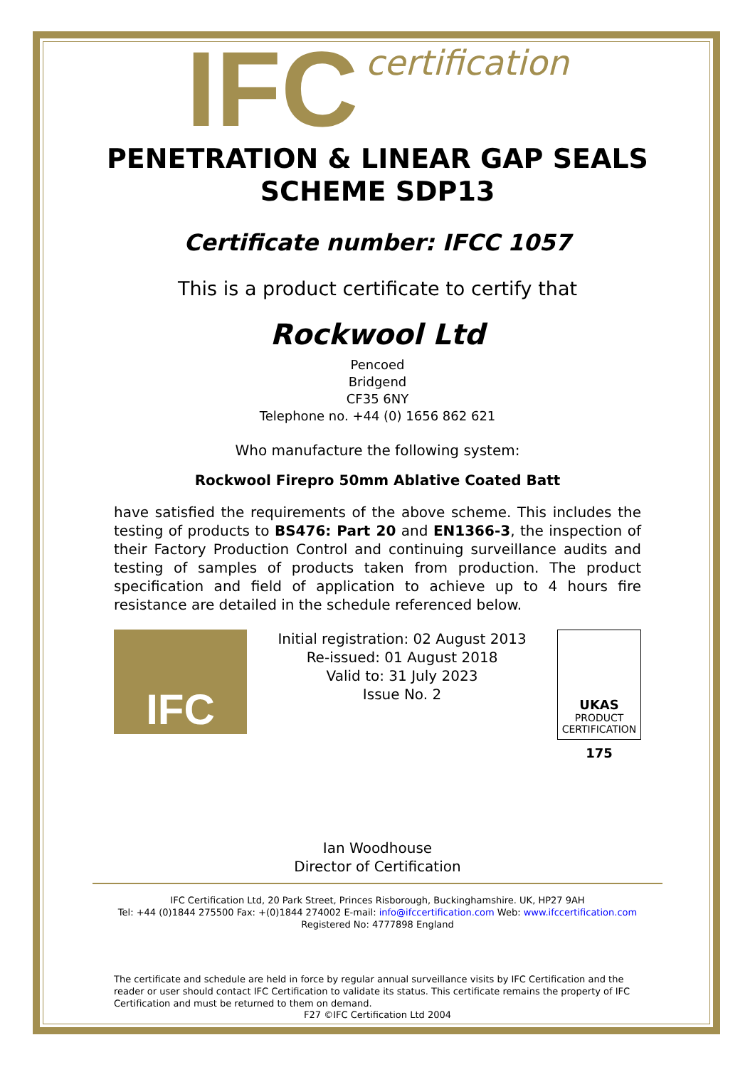IFC certification
PENETRATION & LINEAR GAP SEALS SCHEME SDP13
Certificate number: IFCC 1057
This is a product certificate to certify that
Rockwool Ltd
Pencoed
Bridgend
CF35 6NY
Telephone no. +44 (0) 1656 862 621
Who manufacture the following system:
Rockwool Firepro 50mm Ablative Coated Batt
have satisfied the requirements of the above scheme. This includes the testing of products to BS476: Part 20 and EN1366-3, the inspection of their Factory Production Control and continuing surveillance audits and testing of samples of products taken from production. The product specification and field of application to achieve up to 4 hours fire resistance are detailed in the schedule referenced below.
IFC
Initial registration: 02 August 2013
Re-issued: 01 August 2018
Valid to: 31 July 2023
Issue No. 2
UKAS
PRODUCT
CERTIFICATION
175
Ian Woodhouse
Director of Certification
IFC Certification Ltd, 20 Park Street, Princes Risborough, Buckinghamshire. UK, HP27 9AH
Tel: +44 (0)1844 275500 Fax: +(0)1844 274002 E-mail: info@ifccertification.com Web: www.ifccertification.com
Registered No: 4777898 England
The certificate and schedule are held in force by regular annual surveillance visits by IFC Certification and the reader or user should contact IFC Certification to validate its status. This certificate remains the property of IFC Certification and must be returned to them on demand.
F27 ©IFC Certification Ltd 2004